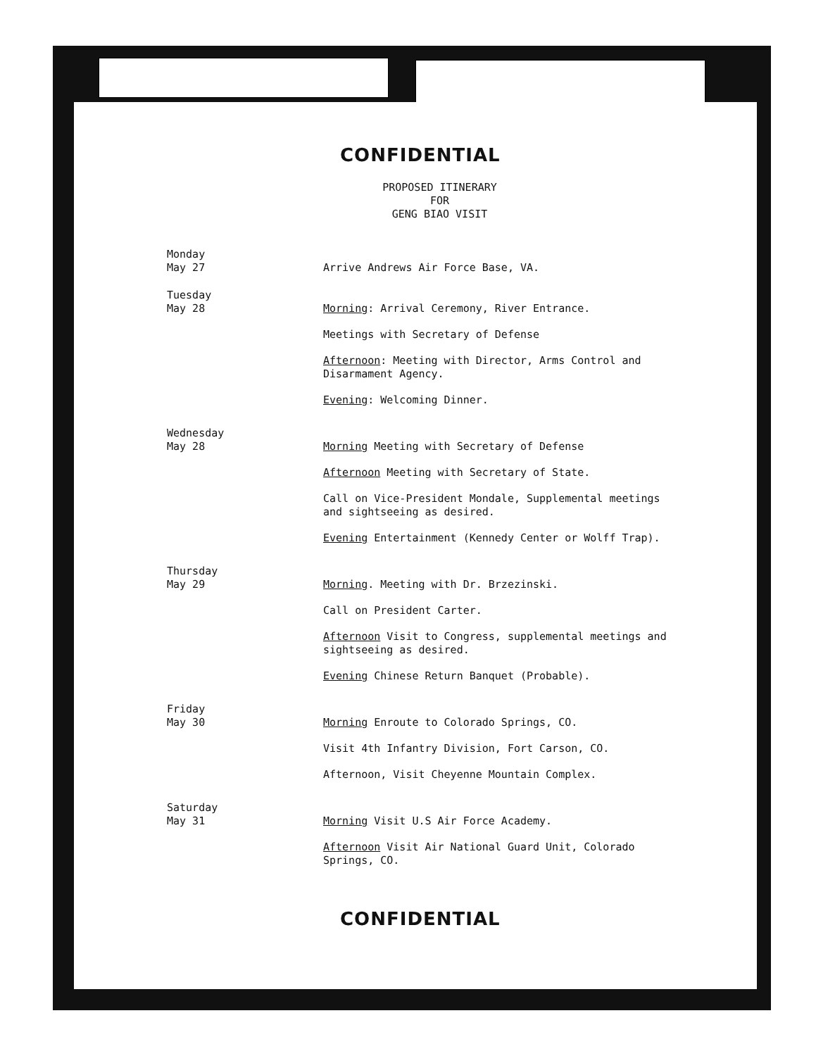CONFIDENTIAL
PROPOSED ITINERARY
FOR
GENG BIAO VISIT
Monday
May 27
Arrive Andrews Air Force Base, VA.
Tuesday
May 28
Morning: Arrival Ceremony, River Entrance.
Meetings with Secretary of Defense
Afternoon: Meeting with Director, Arms Control and Disarmament Agency.
Evening: Welcoming Dinner.
Wednesday
May 28
Morning Meeting with Secretary of Defense
Afternoon Meeting with Secretary of State.
Call on Vice-President Mondale, Supplemental meetings and sightseeing as desired.
Evening Entertainment (Kennedy Center or Wolff Trap).
Thursday
May 29
Morning. Meeting with Dr. Brzezinski.
Call on President Carter.
Afternoon Visit to Congress, supplemental meetings and sightseeing as desired.
Evening Chinese Return Banquet (Probable).
Friday
May 30
Morning Enroute to Colorado Springs, CO.
Visit 4th Infantry Division, Fort Carson, CO.
Afternoon, Visit Cheyenne Mountain Complex.
Saturday
May 31
Morning Visit U.S Air Force Academy.
Afternoon Visit Air National Guard Unit, Colorado Springs, CO.
CONFIDENTIAL